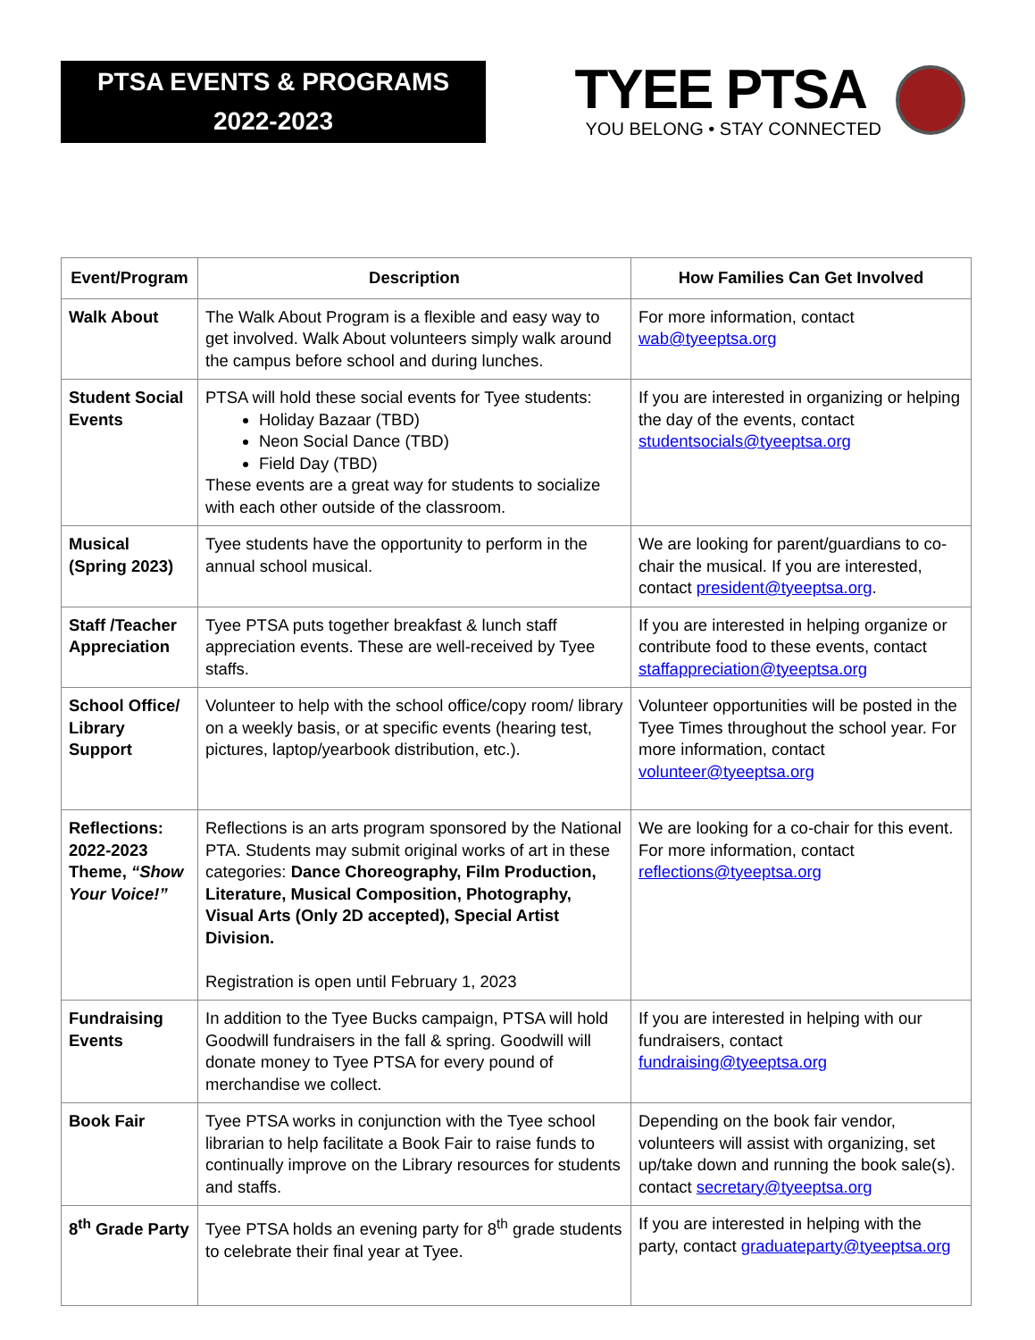PTSA EVENTS & PROGRAMS
2022-2023
TYEE PTSA
YOU BELONG • STAY CONNECTED
| Event/Program | Description | How Families Can Get Involved |
| --- | --- | --- |
| Walk About | The Walk About Program is a flexible and easy way to get involved. Walk About volunteers simply walk around the campus before school and during lunches. | For more information, contact wab@tyeeptsa.org |
| Student Social Events | PTSA will hold these social events for Tyee students: Holiday Bazaar (TBD) Neon Social Dance (TBD) Field Day (TBD) These events are a great way for students to socialize with each other outside of the classroom. | If you are interested in organizing or helping the day of the events, contact studentsocials@tyeeptsa.org |
| Musical (Spring 2023) | Tyee students have the opportunity to perform in the annual school musical. | We are looking for parent/guardians to co-chair the musical. If you are interested, contact president@tyeeptsa.org . |
| Staff /Teacher Appreciation | Tyee PTSA puts together breakfast & lunch staff appreciation events. These are well-received by Tyee staffs. | If you are interested in helping organize or contribute food to these events, contact staffappreciation@tyeeptsa.org |
| School Office/ Library Support | Volunteer to help with the school office/copy room/ library on a weekly basis, or at specific events (hearing test, pictures, laptop/yearbook distribution, etc.). | Volunteer opportunities will be posted in the Tyee Times throughout the school year. For more information, contact volunteer@tyeeptsa.org |
| Reflections: 2022-2023 Theme, “Show Your Voice!” | Reflections is an arts program sponsored by the National PTA. Students may submit original works of art in these categories: Dance Choreography, Film Production, Literature, Musical Composition, Photography, Visual Arts (Only 2D accepted), Special Artist Division. Registration is open until February 1, 2023 | We are looking for a co-chair for this event. For more information, contact reflections@tyeeptsa.org |
| Fundraising Events | In addition to the Tyee Bucks campaign, PTSA will hold Goodwill fundraisers in the fall & spring. Goodwill will donate money to Tyee PTSA for every pound of merchandise we collect. | If you are interested in helping with our fundraisers, contact fundraising@tyeeptsa.org |
| Book Fair | Tyee PTSA works in conjunction with the Tyee school librarian to help facilitate a Book Fair to raise funds to continually improve on the Library resources for students and staffs. | Depending on the book fair vendor, volunteers will assist with organizing, set up/take down and running the book sale(s). contact secretary@tyeeptsa.org |
| 8<sup>th</sup> Grade Party | Tyee PTSA holds an evening party for 8<sup>th</sup> grade students to celebrate their final year at Tyee. | If you are interested in helping with the party, contact graduateparty@tyeeptsa.org |